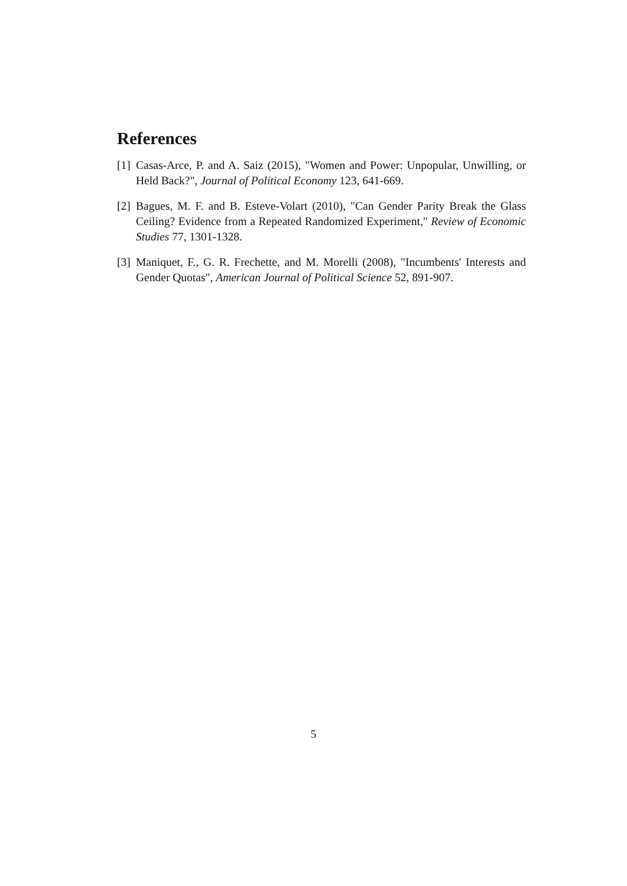References
[1] Casas-Arce, P. and A. Saiz (2015), "Women and Power: Unpopular, Unwilling, or Held Back?", Journal of Political Economy 123, 641-669.
[2] Bagues, M. F. and B. Esteve-Volart (2010), "Can Gender Parity Break the Glass Ceiling? Evidence from a Repeated Randomized Experiment," Review of Economic Studies 77, 1301-1328.
[3] Maniquet, F., G. R. Frechette, and M. Morelli (2008), "Incumbents' Interests and Gender Quotas", American Journal of Political Science 52, 891-907.
5